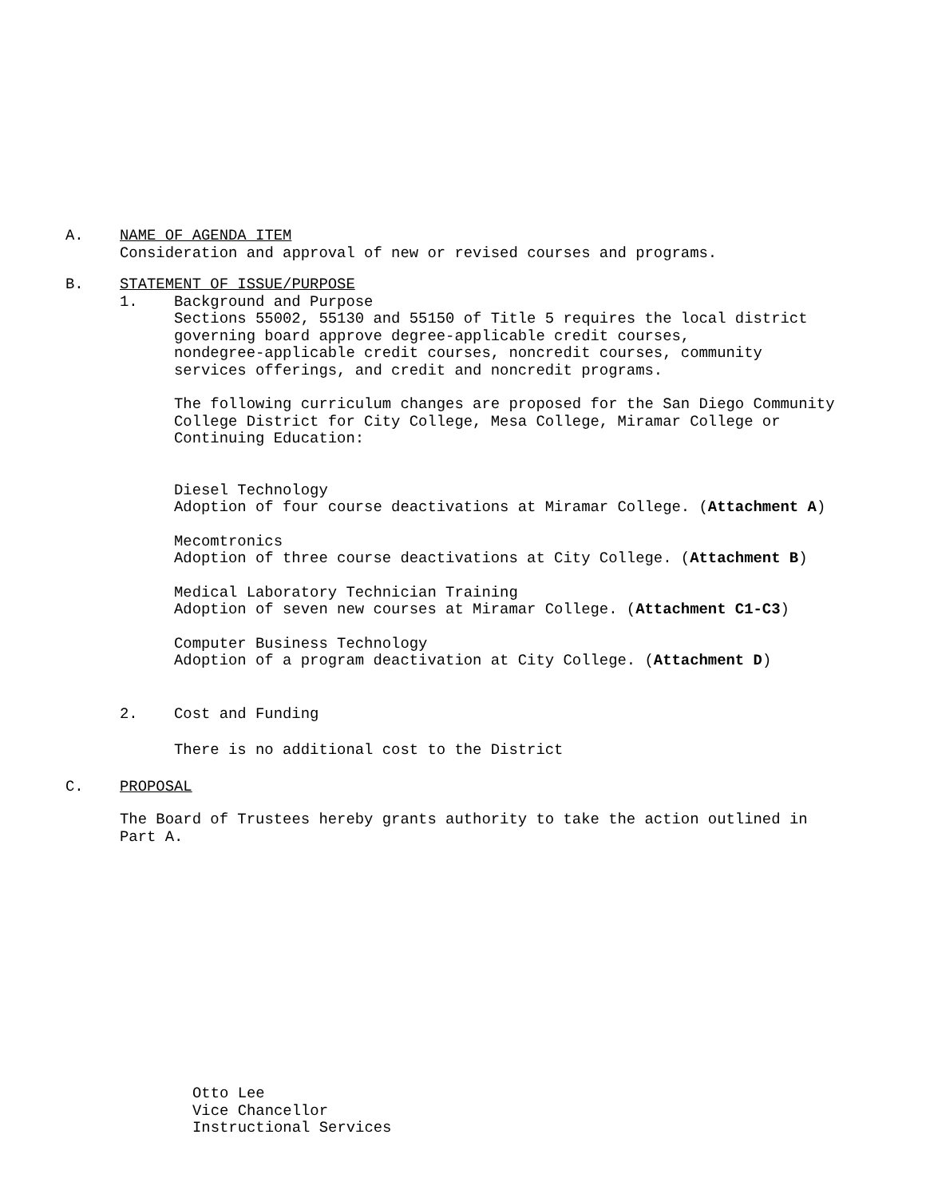A. NAME OF AGENDA ITEM
Consideration and approval of new or revised courses and programs.
B. STATEMENT OF ISSUE/PURPOSE
1. Background and Purpose
Sections 55002, 55130 and 55150 of Title 5 requires the local district
governing board approve degree-applicable credit courses,
nondegree-applicable credit courses, noncredit courses, community
services offerings, and credit and noncredit programs.
The following curriculum changes are proposed for the San Diego Community
College District for City College, Mesa College, Miramar College or
Continuing Education:
Diesel Technology
Adoption of four course deactivations at Miramar College. (Attachment A)
Mecomtronics
Adoption of three course deactivations at City College. (Attachment B)
Medical Laboratory Technician Training
Adoption of seven new courses at Miramar College. (Attachment C1-C3)
Computer Business Technology
Adoption of a program deactivation at City College. (Attachment D)
2. Cost and Funding
There is no additional cost to the District
C. PROPOSAL
The Board of Trustees hereby grants authority to take the action outlined in
Part A.
Otto Lee
Vice Chancellor
Instructional Services